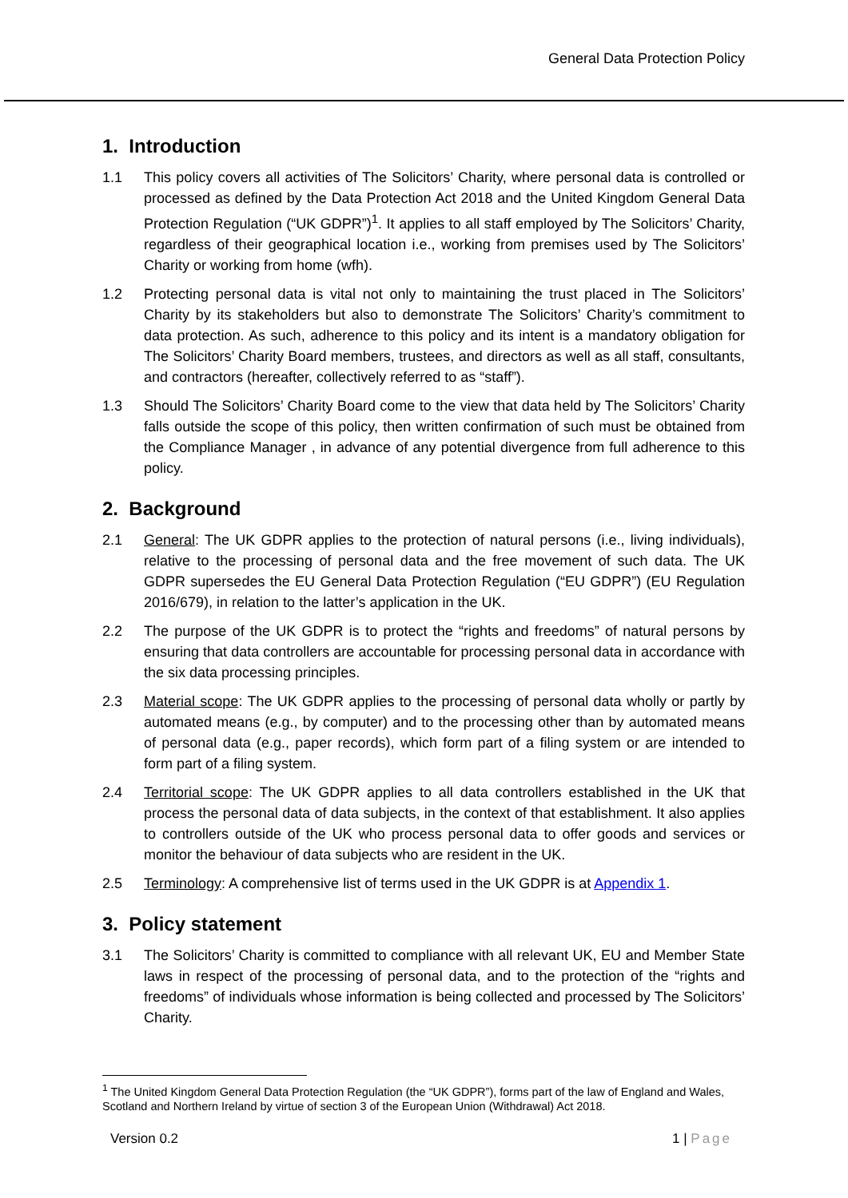General Data Protection Policy
1. Introduction
1.1 This policy covers all activities of The Solicitors’ Charity, where personal data is controlled or processed as defined by the Data Protection Act 2018 and the United Kingdom General Data Protection Regulation (“UK GDPR”)<sup>1</sup>. It applies to all staff employed by The Solicitors’ Charity, regardless of their geographical location i.e., working from premises used by The Solicitors’ Charity or working from home (wfh).
1.2 Protecting personal data is vital not only to maintaining the trust placed in The Solicitors’ Charity by its stakeholders but also to demonstrate The Solicitors’ Charity’s commitment to data protection. As such, adherence to this policy and its intent is a mandatory obligation for The Solicitors’ Charity Board members, trustees, and directors as well as all staff, consultants, and contractors (hereafter, collectively referred to as “staff”).
1.3 Should The Solicitors’ Charity Board come to the view that data held by The Solicitors’ Charity falls outside the scope of this policy, then written confirmation of such must be obtained from the Compliance Manager , in advance of any potential divergence from full adherence to this policy.
2. Background
2.1 General: The UK GDPR applies to the protection of natural persons (i.e., living individuals), relative to the processing of personal data and the free movement of such data. The UK GDPR supersedes the EU General Data Protection Regulation (“EU GDPR”) (EU Regulation 2016/679), in relation to the latter’s application in the UK.
2.2 The purpose of the UK GDPR is to protect the “rights and freedoms” of natural persons by ensuring that data controllers are accountable for processing personal data in accordance with the six data processing principles.
2.3 Material scope: The UK GDPR applies to the processing of personal data wholly or partly by automated means (e.g., by computer) and to the processing other than by automated means of personal data (e.g., paper records), which form part of a filing system or are intended to form part of a filing system.
2.4 Territorial scope: The UK GDPR applies to all data controllers established in the UK that process the personal data of data subjects, in the context of that establishment. It also applies to controllers outside of the UK who process personal data to offer goods and services or monitor the behaviour of data subjects who are resident in the UK.
2.5 Terminology: A comprehensive list of terms used in the UK GDPR is at Appendix 1.
3. Policy statement
3.1 The Solicitors’ Charity is committed to compliance with all relevant UK, EU and Member State laws in respect of the processing of personal data, and to the protection of the “rights and freedoms” of individuals whose information is being collected and processed by The Solicitors’ Charity.
<sup>1</sup> The United Kingdom General Data Protection Regulation (the “UK GDPR”), forms part of the law of England and Wales, Scotland and Northern Ireland by virtue of section 3 of the European Union (Withdrawal) Act 2018.
Version 0.2 1 | Page